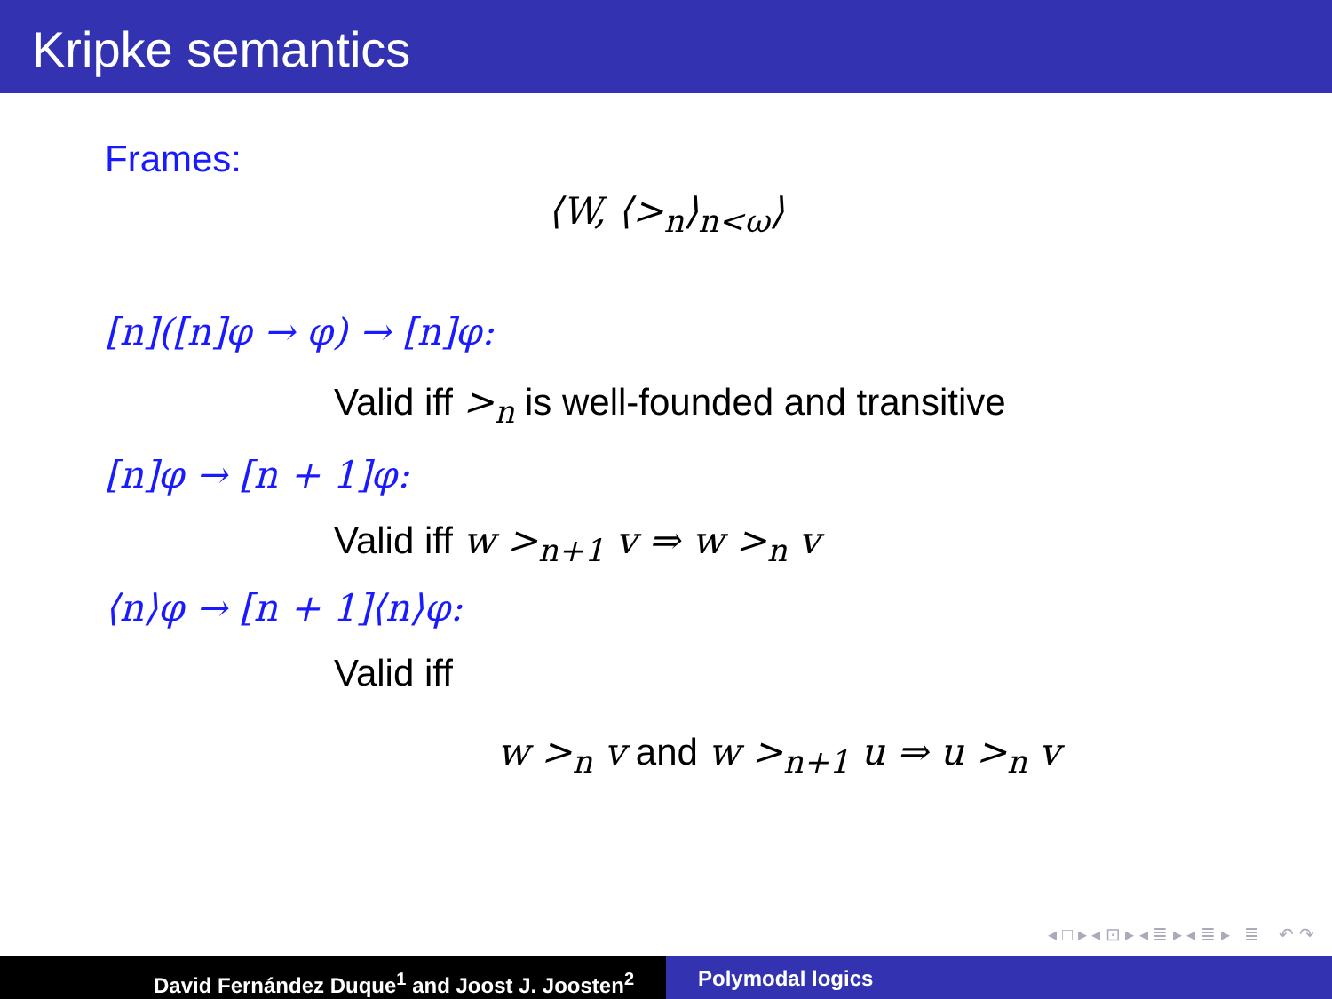Kripke semantics
Frames:
⟨W, ⟨><sub>n</sub>⟩<sub>n<ω</sub>⟩
[n]([n]φ → φ) → [n]φ:
Valid iff ><sub>n</sub> is well-founded and transitive
[n]φ → [n + 1]φ:
Valid iff w ><sub>n+1</sub> v ⇒ w ><sub>n</sub> v
⟨n⟩φ → [n + 1]⟨n⟩φ:
Valid iff
w ><sub>n</sub> v and w ><sub>n+1</sub> u ⇒ u ><sub>n</sub> v
◂ □ ▸ ◂ ⊡ ▸ ◂ ≣ ▸ ◂ ≣ ▸ ≣ ↶ ↷
David Fernández Duque<sup>1</sup> and Joost J. Joosten<sup>2</sup> Polymodal logics